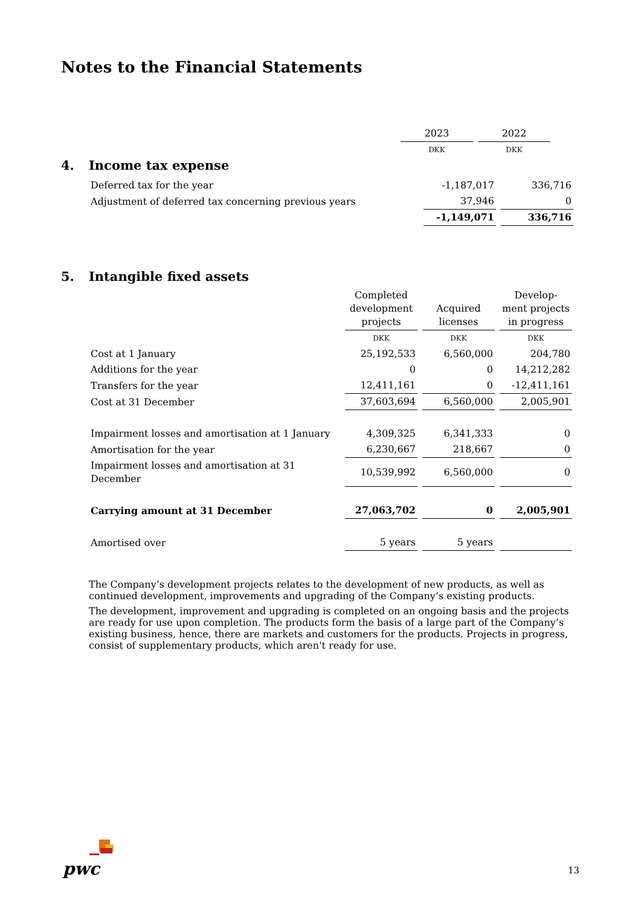Notes to the Financial Statements
| | | 2023 | 2022 |
| --- | --- | --- | --- |
| | | DKK | DKK |
4. Income tax expense
| Deferred tax for the year | -1,187,017 | 336,716 |
| Adjustment of deferred tax concerning previous years | 37,946 | 0 |
| | -1,149,071 | 336,716 |
5. Intangible fixed assets
| | Completed development projects | Acquired licenses | Develop- ment projects in progress |
| --- | --- | --- | --- |
| | DKK | DKK | DKK |
| Cost at 1 January | 25,192,533 | 6,560,000 | 204,780 |
| Additions for the year | 0 | 0 | 14,212,282 |
| Transfers for the year | 12,411,161 | 0 | -12,411,161 |
| Cost at 31 December | 37,603,694 | 6,560,000 | 2,005,901 |
| Impairment losses and amortisation at 1 January | 4,309,325 | 6,341,333 | 0 |
| Amortisation for the year | 6,230,667 | 218,667 | 0 |
| Impairment losses and amortisation at 31 December | 10,539,992 | 6,560,000 | 0 |
| Carrying amount at 31 December | 27,063,702 | 0 | 2,005,901 |
| Amortised over | 5 years | 5 years | |
The Company’s development projects relates to the development of new products, as well as continued development, improvements and upgrading of the Company’s existing products.
The development, improvement and upgrading is completed on an ongoing basis and the projects are ready for use upon completion. The products form the basis of a large part of the Company’s existing business, hence, there are markets and customers for the products. Projects in progress, consist of supplementary products, which aren't ready for use.
pwc 13